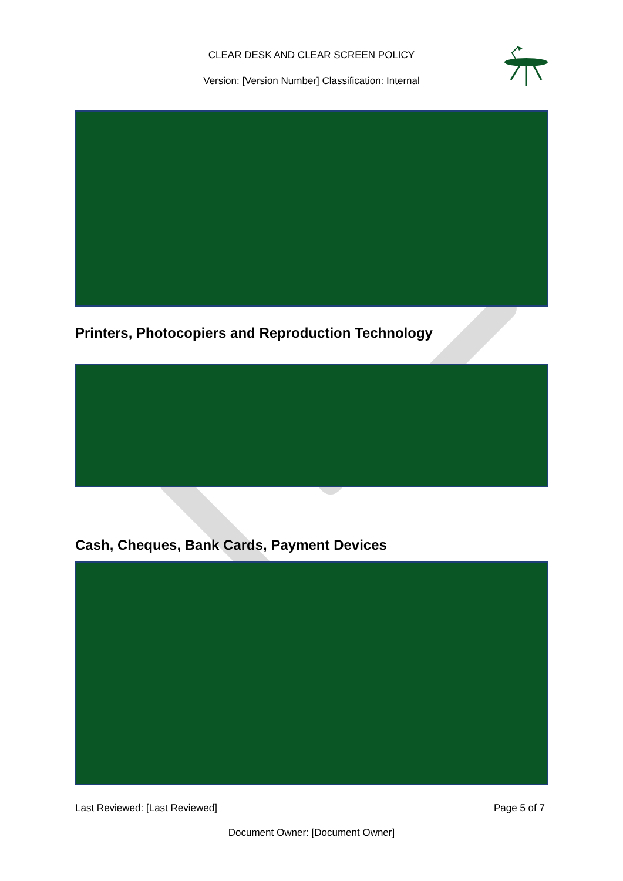CLEAR DESK AND CLEAR SCREEN POLICY
Version: [Version Number] Classification: Internal
Printers, Photocopiers and Reproduction Technology
Cash, Cheques, Bank Cards, Payment Devices
Last Reviewed: [Last Reviewed] Page 5 of 7
Document Owner: [Document Owner]